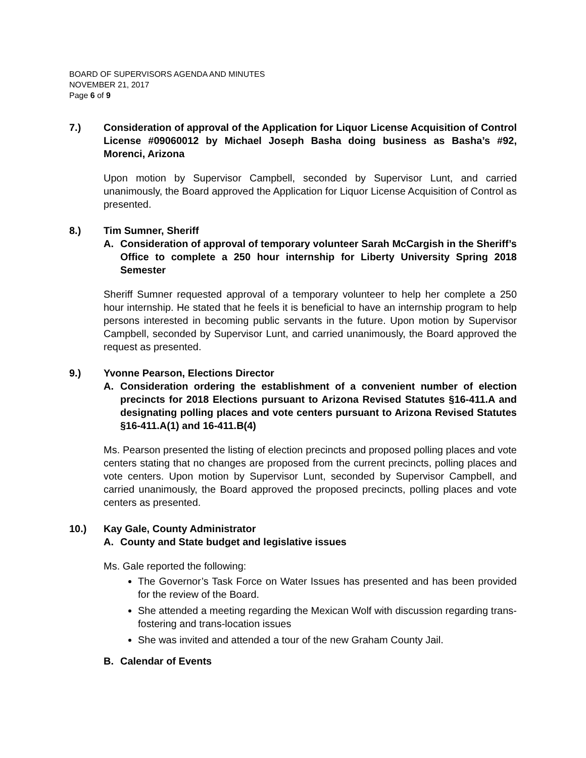BOARD OF SUPERVISORS AGENDA AND MINUTES
NOVEMBER 21, 2017
Page 6 of 9
7.) Consideration of approval of the Application for Liquor License Acquisition of Control License #09060012 by Michael Joseph Basha doing business as Basha’s #92, Morenci, Arizona
Upon motion by Supervisor Campbell, seconded by Supervisor Lunt, and carried unanimously, the Board approved the Application for Liquor License Acquisition of Control as presented.
8.) Tim Sumner, Sheriff
A. Consideration of approval of temporary volunteer Sarah McCargish in the Sheriff’s Office to complete a 250 hour internship for Liberty University Spring 2018 Semester
Sheriff Sumner requested approval of a temporary volunteer to help her complete a 250 hour internship. He stated that he feels it is beneficial to have an internship program to help persons interested in becoming public servants in the future. Upon motion by Supervisor Campbell, seconded by Supervisor Lunt, and carried unanimously, the Board approved the request as presented.
9.) Yvonne Pearson, Elections Director
A. Consideration ordering the establishment of a convenient number of election precincts for 2018 Elections pursuant to Arizona Revised Statutes §16-411.A and designating polling places and vote centers pursuant to Arizona Revised Statutes §16-411.A(1) and 16-411.B(4)
Ms. Pearson presented the listing of election precincts and proposed polling places and vote centers stating that no changes are proposed from the current precincts, polling places and vote centers. Upon motion by Supervisor Lunt, seconded by Supervisor Campbell, and carried unanimously, the Board approved the proposed precincts, polling places and vote centers as presented.
10.) Kay Gale, County Administrator
A. County and State budget and legislative issues
Ms. Gale reported the following:
The Governor’s Task Force on Water Issues has presented and has been provided for the review of the Board.
She attended a meeting regarding the Mexican Wolf with discussion regarding trans-fostering and trans-location issues
She was invited and attended a tour of the new Graham County Jail.
B. Calendar of Events